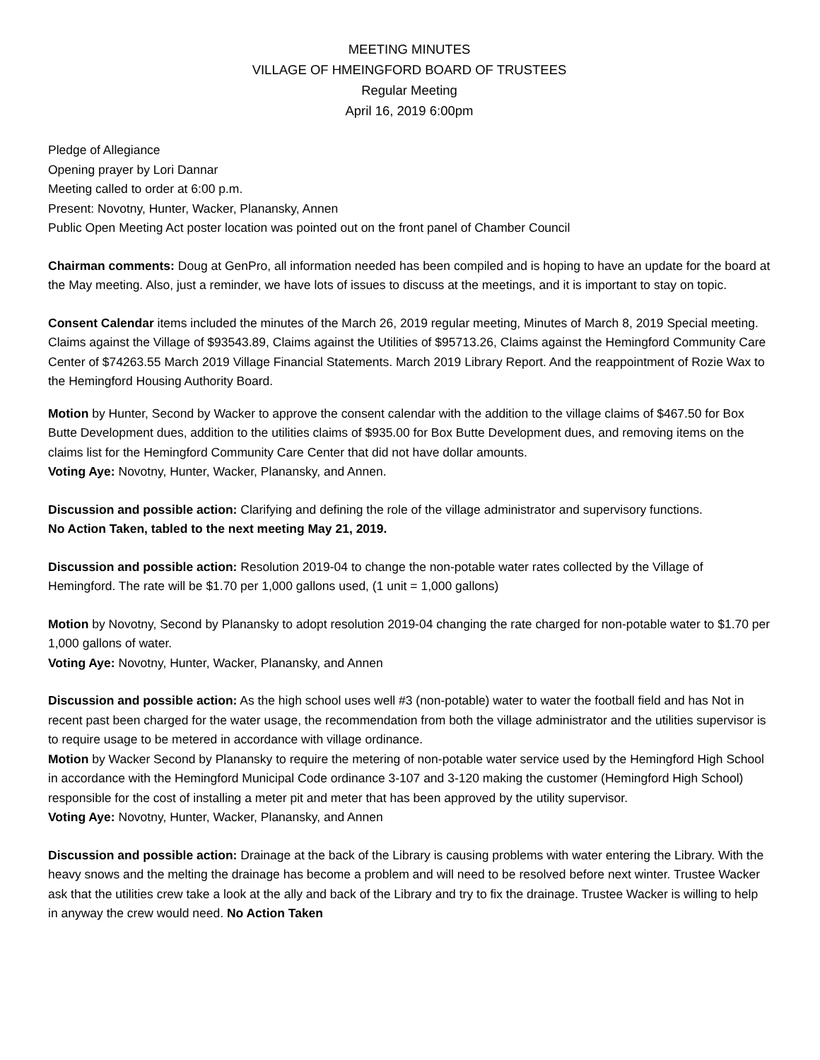MEETING MINUTES
VILLAGE OF HMEINGFORD BOARD OF TRUSTEES
Regular Meeting
April 16, 2019 6:00pm
Pledge of Allegiance
Opening prayer by Lori Dannar
Meeting called to order at 6:00 p.m.
Present: Novotny, Hunter, Wacker, Planansky, Annen
Public Open Meeting Act poster location was pointed out on the front panel of Chamber Council
Chairman comments: Doug at GenPro, all information needed has been compiled and is hoping to have an update for the board at the May meeting. Also, just a reminder, we have lots of issues to discuss at the meetings, and it is important to stay on topic.
Consent Calendar items included the minutes of the March 26, 2019 regular meeting, Minutes of March 8, 2019 Special meeting. Claims against the Village of $93543.89, Claims against the Utilities of $95713.26, Claims against the Hemingford Community Care Center of $74263.55 March 2019 Village Financial Statements. March 2019 Library Report. And the reappointment of Rozie Wax to the Hemingford Housing Authority Board.
Motion by Hunter, Second by Wacker to approve the consent calendar with the addition to the village claims of $467.50 for Box Butte Development dues, addition to the utilities claims of $935.00 for Box Butte Development dues, and removing items on the claims list for the Hemingford Community Care Center that did not have dollar amounts.
Voting Aye: Novotny, Hunter, Wacker, Planansky, and Annen.
Discussion and possible action: Clarifying and defining the role of the village administrator and supervisory functions.
No Action Taken, tabled to the next meeting May 21, 2019.
Discussion and possible action: Resolution 2019-04 to change the non-potable water rates collected by the Village of Hemingford. The rate will be $1.70 per 1,000 gallons used, (1 unit = 1,000 gallons)
Motion by Novotny, Second by Planansky to adopt resolution 2019-04 changing the rate charged for non-potable water to $1.70 per 1,000 gallons of water.
Voting Aye: Novotny, Hunter, Wacker, Planansky, and Annen
Discussion and possible action: As the high school uses well #3 (non-potable) water to water the football field and has Not in recent past been charged for the water usage, the recommendation from both the village administrator and the utilities supervisor is to require usage to be metered in accordance with village ordinance.
Motion by Wacker Second by Planansky to require the metering of non-potable water service used by the Hemingford High School in accordance with the Hemingford Municipal Code ordinance 3-107 and 3-120 making the customer (Hemingford High School) responsible for the cost of installing a meter pit and meter that has been approved by the utility supervisor.
Voting Aye: Novotny, Hunter, Wacker, Planansky, and Annen
Discussion and possible action: Drainage at the back of the Library is causing problems with water entering the Library. With the heavy snows and the melting the drainage has become a problem and will need to be resolved before next winter. Trustee Wacker ask that the utilities crew take a look at the ally and back of the Library and try to fix the drainage. Trustee Wacker is willing to help in anyway the crew would need. No Action Taken